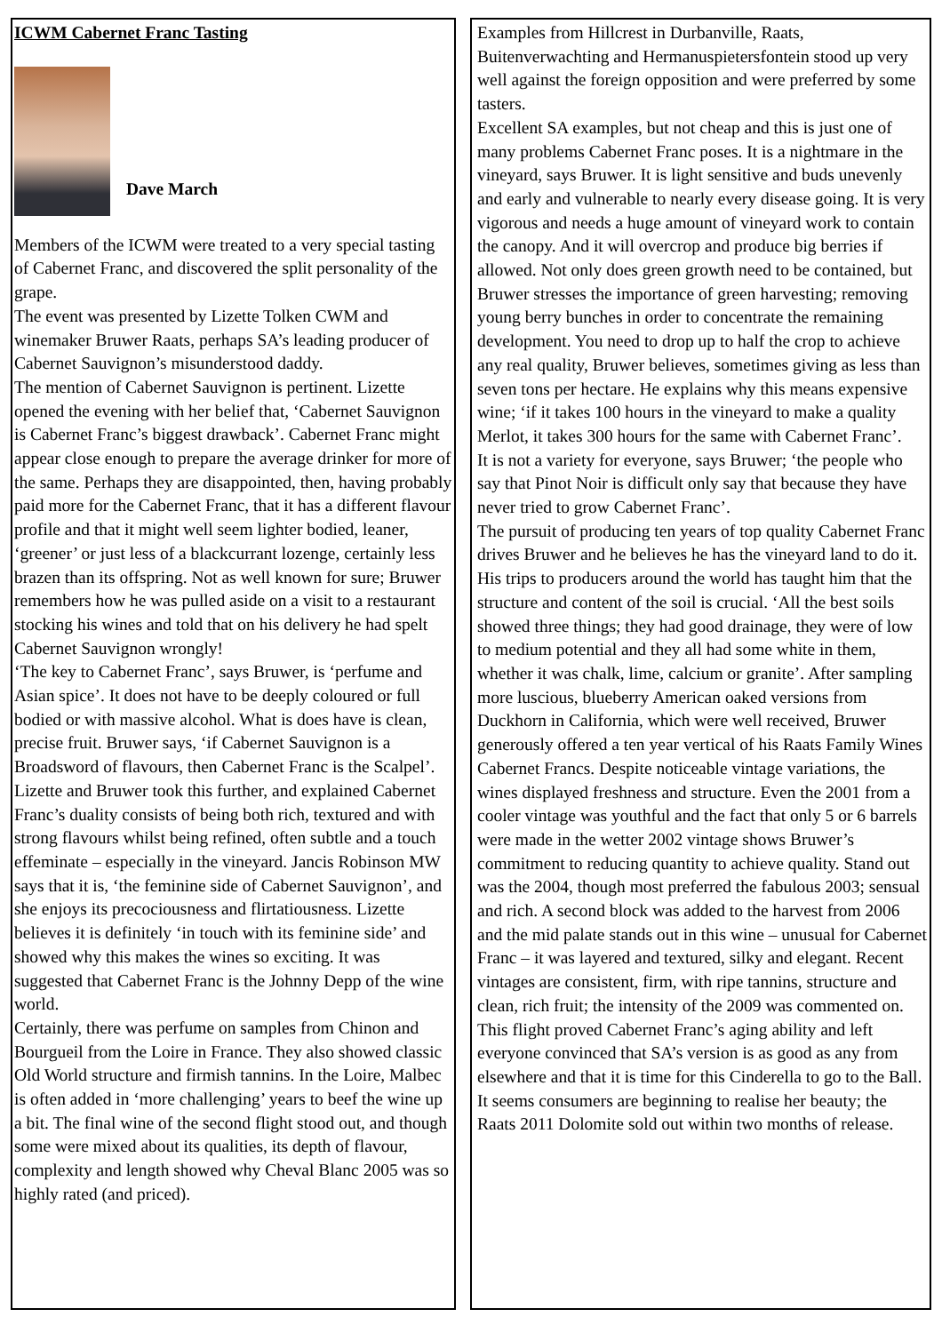ICWM Cabernet Franc Tasting
Dave March
Members of the ICWM were treated to a very special tasting of Cabernet Franc, and discovered the split personality of the grape.
The event was presented by Lizette Tolken CWM and winemaker Bruwer Raats, perhaps SA’s leading producer of Cabernet Sauvignon’s misunderstood daddy.
The mention of Cabernet Sauvignon is pertinent. Lizette opened the evening with her belief that, ‘Cabernet Sauvignon is Cabernet Franc’s biggest drawback’. Cabernet Franc might appear close enough to prepare the average drinker for more of the same. Perhaps they are disappointed, then, having probably paid more for the Cabernet Franc, that it has a different flavour profile and that it might well seem lighter bodied, leaner, ‘greener’ or just less of a blackcurrant lozenge, certainly less brazen than its offspring. Not as well known for sure; Bruwer remembers how he was pulled aside on a visit to a restaurant stocking his wines and told that on his delivery he had spelt Cabernet Sauvignon wrongly!
‘The key to Cabernet Franc’, says Bruwer, is ‘perfume and Asian spice’. It does not have to be deeply coloured or full bodied or with massive alcohol. What is does have is clean, precise fruit. Bruwer says, ‘if Cabernet Sauvignon is a Broadsword of flavours, then Cabernet Franc is the Scalpel’. Lizette and Bruwer took this further, and explained Cabernet Franc’s duality consists of being both rich, textured and with strong flavours whilst being refined, often subtle and a touch effeminate – especially in the vineyard. Jancis Robinson MW says that it is, ‘the feminine side of Cabernet Sauvignon’, and she enjoys its precociousness and flirtatiousness. Lizette believes it is definitely ‘in touch with its feminine side’ and showed why this makes the wines so exciting. It was suggested that Cabernet Franc is the Johnny Depp of the wine world.
Certainly, there was perfume on samples from Chinon and Bourgueil from the Loire in France. They also showed classic Old World structure and firmish tannins. In the Loire, Malbec is often added in ‘more challenging’ years to beef the wine up a bit. The final wine of the second flight stood out, and though some were mixed about its qualities, its depth of flavour, complexity and length showed why Cheval Blanc 2005 was so highly rated (and priced).
Examples from Hillcrest in Durbanville, Raats, Buitenverwachting and Hermanuspietersfontein stood up very well against the foreign opposition and were preferred by some tasters.
Excellent SA examples, but not cheap and this is just one of many problems Cabernet Franc poses. It is a nightmare in the vineyard, says Bruwer. It is light sensitive and buds unevenly and early and vulnerable to nearly every disease going. It is very vigorous and needs a huge amount of vineyard work to contain the canopy. And it will overcrop and produce big berries if allowed. Not only does green growth need to be contained, but Bruwer stresses the importance of green harvesting; removing young berry bunches in order to concentrate the remaining development. You need to drop up to half the crop to achieve any real quality, Bruwer believes, sometimes giving as less than seven tons per hectare. He explains why this means expensive wine; ‘if it takes 100 hours in the vineyard to make a quality Merlot, it takes 300 hours for the same with Cabernet Franc’.
It is not a variety for everyone, says Bruwer; ‘the people who say that Pinot Noir is difficult only say that because they have never tried to grow Cabernet Franc’.
The pursuit of producing ten years of top quality Cabernet Franc drives Bruwer and he believes he has the vineyard land to do it. His trips to producers around the world has taught him that the structure and content of the soil is crucial. ‘All the best soils showed three things; they had good drainage, they were of low to medium potential and they all had some white in them, whether it was chalk, lime, calcium or granite’. After sampling more luscious, blueberry American oaked versions from Duckhorn in California, which were well received, Bruwer generously offered a ten year vertical of his Raats Family Wines Cabernet Francs. Despite noticeable vintage variations, the wines displayed freshness and structure. Even the 2001 from a cooler vintage was youthful and the fact that only 5 or 6 barrels were made in the wetter 2002 vintage shows Bruwer’s commitment to reducing quantity to achieve quality. Stand out was the 2004, though most preferred the fabulous 2003; sensual and rich. A second block was added to the harvest from 2006 and the mid palate stands out in this wine – unusual for Cabernet Franc – it was layered and textured, silky and elegant. Recent vintages are consistent, firm, with ripe tannins, structure and clean, rich fruit; the intensity of the 2009 was commented on. This flight proved Cabernet Franc’s aging ability and left everyone convinced that SA’s version is as good as any from elsewhere and that it is time for this Cinderella to go to the Ball. It seems consumers are beginning to realise her beauty; the Raats 2011 Dolomite sold out within two months of release.